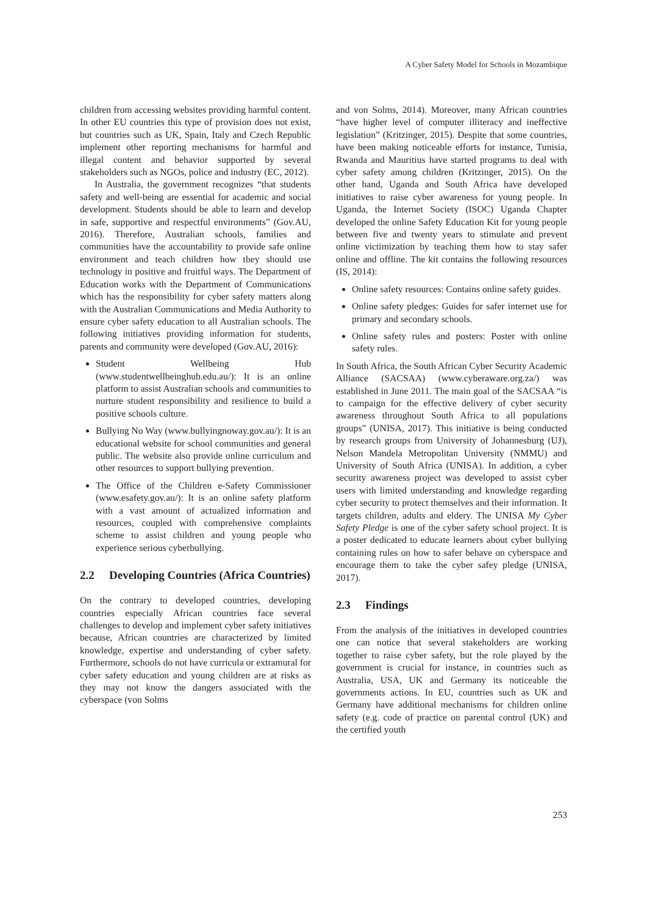A Cyber Safety Model for Schools in Mozambique
children from accessing websites providing harmful content. In other EU countries this type of provision does not exist, but countries such as UK, Spain, Italy and Czech Republic implement other reporting mechanisms for harmful and illegal content and behavior supported by several stakeholders such as NGOs, police and industry (EC, 2012).
In Australia, the government recognizes “that students safety and well-being are essential for academic and social development. Students should be able to learn and develop in safe, supportive and respectful environments” (Gov.AU, 2016). Therefore, Australian schools, families and communities have the accountability to provide safe online environment and teach children how they should use technology in positive and fruitful ways. The Department of Education works with the Department of Communications which has the responsibility for cyber safety matters along with the Australian Communications and Media Authority to ensure cyber safety education to all Australian schools. The following initiatives providing information for students, parents and community were developed (Gov.AU, 2016):
Student Wellbeing Hub (www.studentwellbeinghub.edu.au/): It is an online platform to assist Australian schools and communities to nurture student responsibility and resilience to build a positive schools culture.
Bullying No Way (www.bullyingnoway.gov.au/): It is an educational website for school communities and general public. The website also provide online curriculum and other resources to support bullying prevention.
The Office of the Children e-Safety Commissioner (www.esafety.gov.au/): It is an online safety platform with a vast amount of actualized information and resources, coupled with comprehensive complaints scheme to assist children and young people who experience serious cyberbullying.
2.2 Developing Countries (Africa Countries)
On the contrary to developed countries, developing countries especially African countries face several challenges to develop and implement cyber safety initiatives because, African countries are characterized by limited knowledge, expertise and understanding of cyber safety. Furthermore, schools do not have curricula or extramural for cyber safety education and young children are at risks as they may not know the dangers associated with the cyberspace (von Solms
and von Solms, 2014). Moreover, many African countries “have higher level of computer illiteracy and ineffective legislation” (Kritzinger, 2015). Despite that some countries, have been making noticeable efforts for instance, Tunisia, Rwanda and Mauritius have started programs to deal with cyber safety among children (Kritzinger, 2015). On the other hand, Uganda and South Africa have developed initiatives to raise cyber awareness for young people. In Uganda, the Internet Society (ISOC) Uganda Chapter developed the online Safety Education Kit for young people between five and twenty years to stimulate and prevent online victimization by teaching them how to stay safer online and offline. The kit contains the following resources (IS, 2014):
Online safety resources: Contains online safety guides.
Online safety pledges: Guides for safer internet use for primary and secondary schools.
Online safety rules and posters: Poster with online safety rules.
In South Africa, the South African Cyber Security Academic Alliance (SACSAA) (www.cyberaware.org.za/) was established in June 2011. The main goal of the SACSAA “is to campaign for the effective delivery of cyber security awareness throughout South Africa to all populations groups” (UNISA, 2017). This initiative is being conducted by research groups from University of Johannesburg (UJ), Nelson Mandela Metropolitan University (NMMU) and University of South Africa (UNISA). In addition, a cyber security awareness project was developed to assist cyber users with limited understanding and knowledge regarding cyber security to protect themselves and their information. It targets children, adults and eldery. The UNISA My Cyber Safety Pledge is one of the cyber safety school project. It is a poster dedicated to educate learners about cyber bullying containing rules on how to safer behave on cyberspace and encourage them to take the cyber safey pledge (UNISA, 2017).
2.3 Findings
From the analysis of the initiatives in developed countries one can notice that several stakeholders are working together to raise cyber safety, but the role played by the government is crucial for instance, in countries such as Australia, USA, UK and Germany its noticeable the governments actions. In EU, countries such as UK and Germany have additional mechanisms for children online safety (e.g. code of practice on parental control (UK) and the certified youth
253